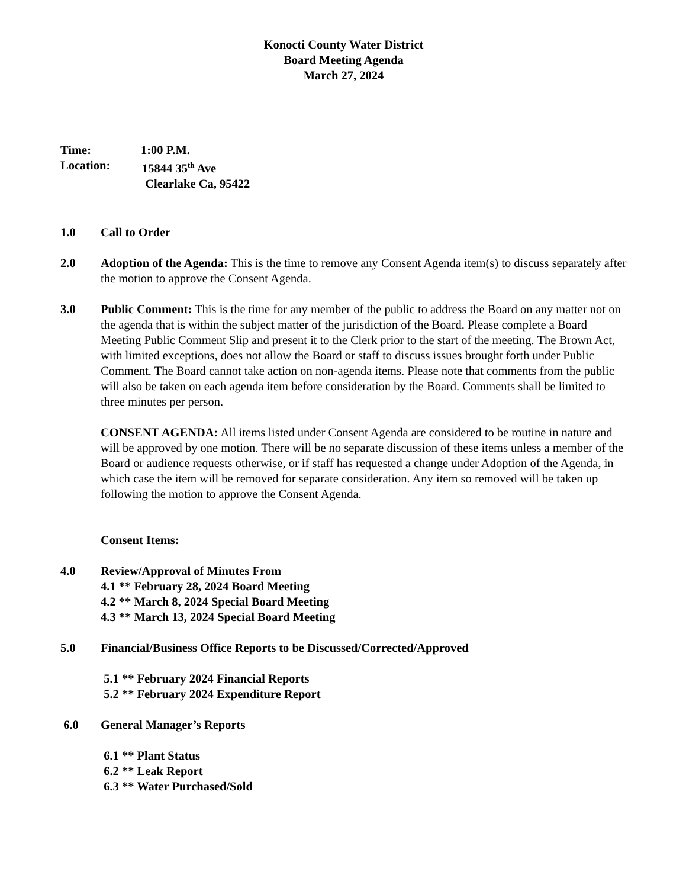Konocti County Water District
Board Meeting Agenda
March 27, 2024
Time: 1:00 P.M.
Location: 15844 35<sup>th</sup> Ave
Clearlake Ca, 95422
1.0 Call to Order
2.0 Adoption of the Agenda: This is the time to remove any Consent Agenda item(s) to discuss separately after the motion to approve the Consent Agenda.
3.0 Public Comment: This is the time for any member of the public to address the Board on any matter not on the agenda that is within the subject matter of the jurisdiction of the Board. Please complete a Board Meeting Public Comment Slip and present it to the Clerk prior to the start of the meeting. The Brown Act, with limited exceptions, does not allow the Board or staff to discuss issues brought forth under Public Comment. The Board cannot take action on non-agenda items. Please note that comments from the public will also be taken on each agenda item before consideration by the Board. Comments shall be limited to three minutes per person.
CONSENT AGENDA: All items listed under Consent Agenda are considered to be routine in nature and will be approved by one motion. There will be no separate discussion of these items unless a member of the Board or audience requests otherwise, or if staff has requested a change under Adoption of the Agenda, in which case the item will be removed for separate consideration. Any item so removed will be taken up following the motion to approve the Consent Agenda.
Consent Items:
4.0 Review/Approval of Minutes From
4.1 ** February 28, 2024 Board Meeting
4.2 ** March 8, 2024 Special Board Meeting
4.3 ** March 13, 2024 Special Board Meeting
5.0 Financial/Business Office Reports to be Discussed/Corrected/Approved
5.1 ** February 2024 Financial Reports
5.2 ** February 2024 Expenditure Report
6.0 General Manager’s Reports
6.1 ** Plant Status
6.2 ** Leak Report
6.3 ** Water Purchased/Sold